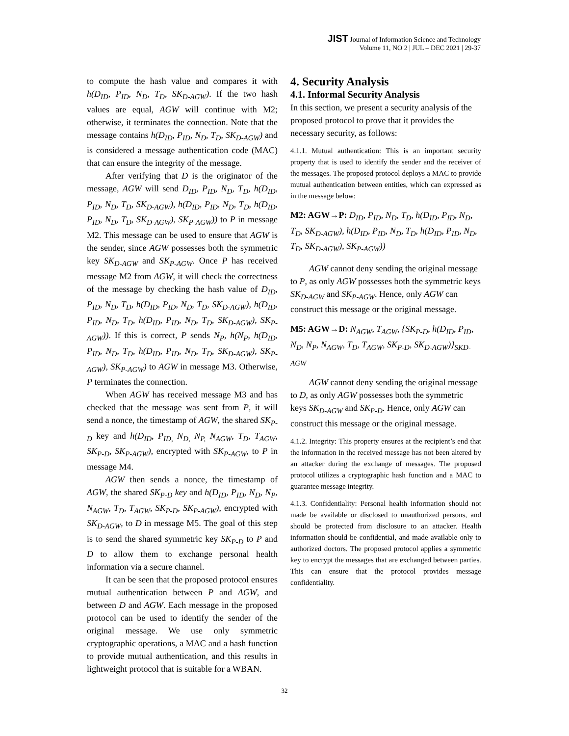JIST Journal of Information Science and Technology
Volume 11, NO 2 | JUL – DEC 2021 | 29-37
to compute the hash value and compares it with h(D<sub>ID</sub>, P<sub>ID</sub>, N<sub>D</sub>, T<sub>D</sub>, SK<sub>D-AGW</sub>). If the two hash values are equal, AGW will continue with M2; otherwise, it terminates the connection. Note that the message contains h(D<sub>ID</sub>, P<sub>ID</sub>, N<sub>D</sub>, T<sub>D</sub>, SK<sub>D-AGW</sub>) and is considered a message authentication code (MAC) that can ensure the integrity of the message.
After verifying that D is the originator of the message, AGW will send D<sub>ID</sub>, P<sub>ID</sub>, N<sub>D</sub>, T<sub>D</sub>, h(D<sub>ID</sub>, P<sub>ID</sub>, N<sub>D</sub>, T<sub>D</sub>, SK<sub>D-AGW</sub>), h(D<sub>ID</sub>, P<sub>ID</sub>, N<sub>D</sub>, T<sub>D</sub>, h(D<sub>ID</sub>, P<sub>ID</sub>, N<sub>D</sub>, T<sub>D</sub>, SK<sub>D-AGW</sub>), SK<sub>P-AGW</sub>)) to P in message M2. This message can be used to ensure that AGW is the sender, since AGW possesses both the symmetric key SK<sub>D-AGW</sub> and SK<sub>P-AGW</sub>. Once P has received message M2 from AGW, it will check the correctness of the message by checking the hash value of D<sub>ID</sub>, P<sub>ID</sub>, N<sub>D</sub>, T<sub>D</sub>, h(D<sub>ID</sub>, P<sub>ID</sub>, N<sub>D</sub>, T<sub>D</sub>, SK<sub>D-AGW</sub>), h(D<sub>ID</sub>, P<sub>ID</sub>, N<sub>D</sub>, T<sub>D</sub>, h(D<sub>ID</sub>, P<sub>ID</sub>, N<sub>D</sub>, T<sub>D</sub>, SK<sub>D-AGW</sub>), SK<sub>P-AGW</sub>)). If this is correct, P sends N<sub>P</sub>, h(N<sub>P</sub>, h(D<sub>ID</sub>, P<sub>ID</sub>, N<sub>D</sub>, T<sub>D</sub>, h(D<sub>ID</sub>, P<sub>ID</sub>, N<sub>D</sub>, T<sub>D</sub>, SK<sub>D-AGW</sub>), SK<sub>P-AGW</sub>), SK<sub>P-AGW</sub>) to AGW in message M3. Otherwise, P terminates the connection.
When AGW has received message M3 and has checked that the message was sent from P, it will send a nonce, the timestamp of AGW, the shared SK<sub>P-D</sub> key and h(D<sub>ID</sub>, P<sub>ID,</sub> N<sub>D,</sub> N<sub>P,</sub> N<sub>AGW</sub>, T<sub>D</sub>, T<sub>AGW</sub>, SK<sub>P-D</sub>, SK<sub>P-AGW</sub>), encrypted with SK<sub>P-AGW</sub>, to P in message M4.
AGW then sends a nonce, the timestamp of AGW, the shared SK<sub>P-D</sub> key and h(D<sub>ID</sub>, P<sub>ID</sub>, N<sub>D</sub>, N<sub>P</sub>, N<sub>AGW</sub>, T<sub>D</sub>, T<sub>AGW</sub>, SK<sub>P-D</sub>, SK<sub>P-AGW</sub>), encrypted with SK<sub>D-AGW</sub>, to D in message M5. The goal of this step is to send the shared symmetric key SK<sub>P-D</sub> to P and D to allow them to exchange personal health information via a secure channel.
It can be seen that the proposed protocol ensures mutual authentication between P and AGW, and between D and AGW. Each message in the proposed protocol can be used to identify the sender of the original message. We use only symmetric cryptographic operations, a MAC and a hash function to provide mutual authentication, and this results in lightweight protocol that is suitable for a WBAN.
4. Security Analysis
4.1. Informal Security Analysis
In this section, we present a security analysis of the proposed protocol to prove that it provides the necessary security, as follows:
4.1.1. Mutual authentication: This is an important security property that is used to identify the sender and the receiver of the messages. The proposed protocol deploys a MAC to provide mutual authentication between entities, which can expressed as in the message below:
M2: AGW→P: D<sub>ID</sub>, P<sub>ID</sub>, N<sub>D</sub>, T<sub>D</sub>, h(D<sub>ID</sub>, P<sub>ID</sub>, N<sub>D</sub>, T<sub>D</sub>, SK<sub>D-AGW</sub>), h(D<sub>ID</sub>, P<sub>ID</sub>, N<sub>D</sub>, T<sub>D</sub>, h(D<sub>ID</sub>, P<sub>ID</sub>, N<sub>D</sub>, T<sub>D</sub>, SK<sub>D-AGW</sub>), SK<sub>P-AGW</sub>))
AGW cannot deny sending the original message to P, as only AGW possesses both the symmetric keys SK<sub>D-AGW</sub> and SK<sub>P-AGW</sub>. Hence, only AGW can construct this message or the original message.
M5: AGW→D: N<sub>AGW</sub>, T<sub>AGW</sub>, {SK<sub>P-D</sub>, h(D<sub>ID</sub>, P<sub>ID</sub>, N<sub>D</sub>, N<sub>P</sub>, N<sub>AGW</sub>, T<sub>D</sub>, T<sub>AGW</sub>, SK<sub>P-D</sub>, SK<sub>D-AGW</sub>)}<sub>SKD-AGW</sub>
AGW cannot deny sending the original message to D, as only AGW possesses both the symmetric keys SK<sub>D-AGW</sub> and SK<sub>P-D</sub>. Hence, only AGW can construct this message or the original message.
4.1.2. Integrity: This property ensures at the recipient’s end that the information in the received message has not been altered by an attacker during the exchange of messages. The proposed protocol utilizes a cryptographic hash function and a MAC to guarantee message integrity.
4.1.3. Confidentiality: Personal health information should not made be available or disclosed to unauthorized persons, and should be protected from disclosure to an attacker. Health information should be confidential, and made available only to authorized doctors. The proposed protocol applies a symmetric key to encrypt the messages that are exchanged between parties. This can ensure that the protocol provides message confidentiality.
32